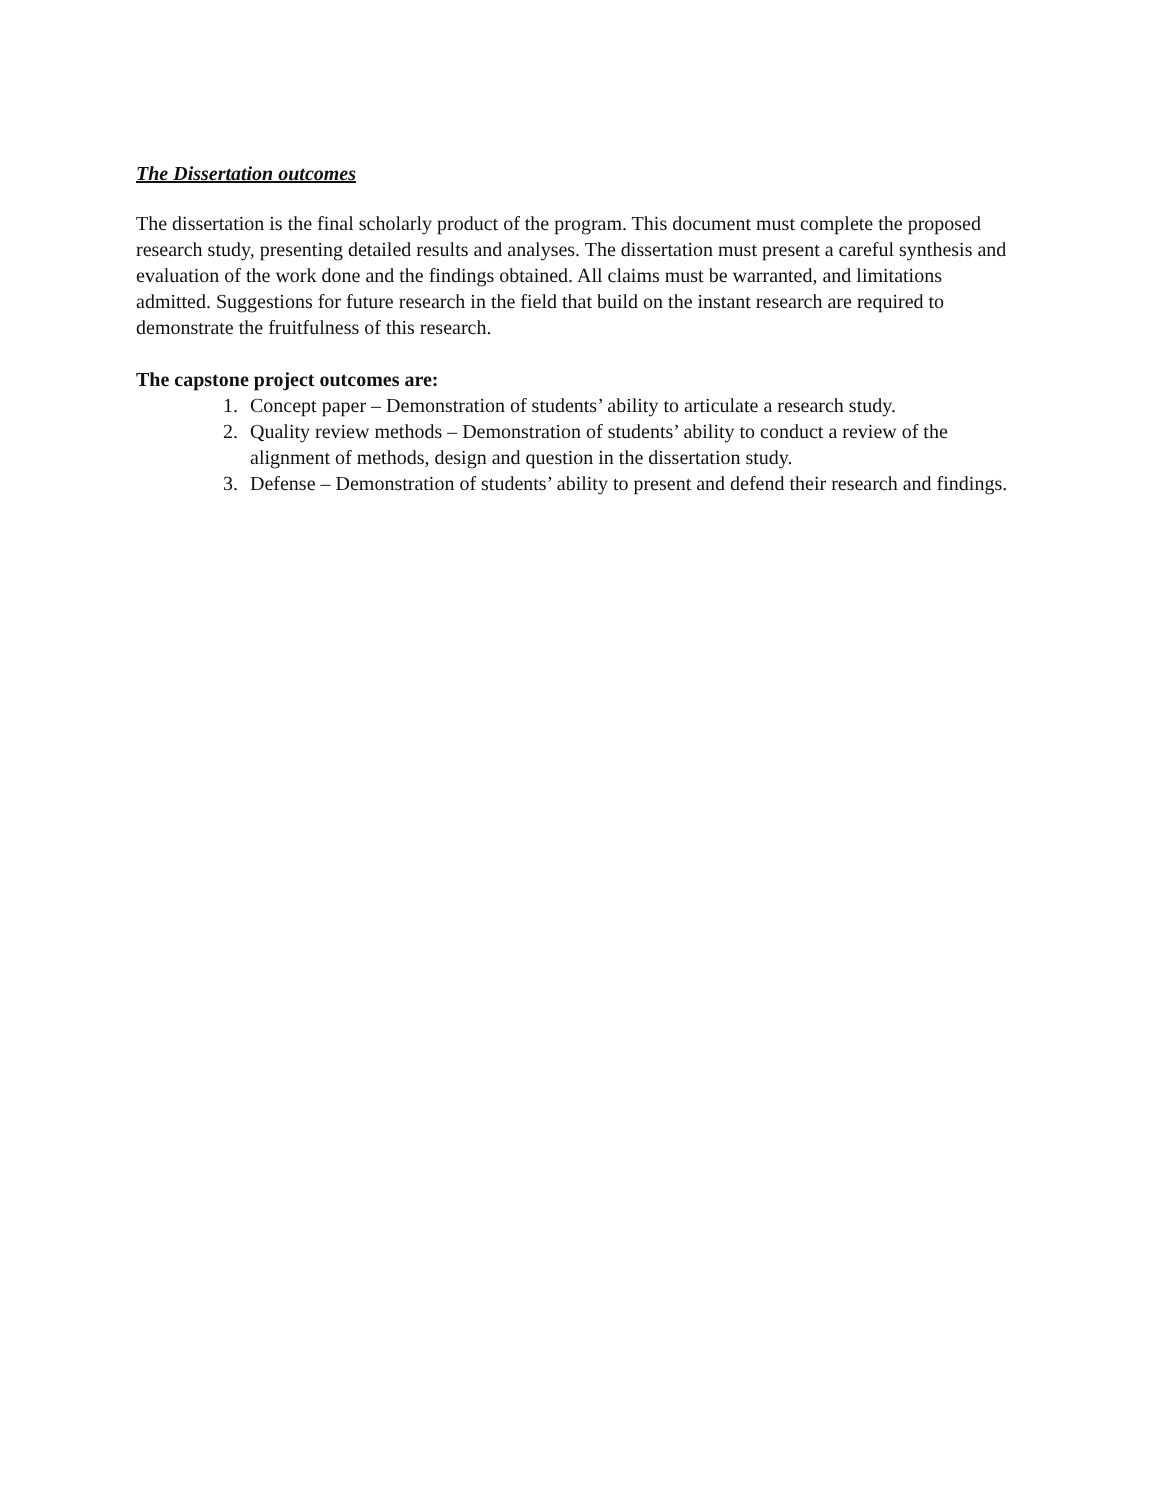The Dissertation outcomes
The dissertation is the final scholarly product of the program. This document must complete the proposed research study, presenting detailed results and analyses. The dissertation must present a careful synthesis and evaluation of the work done and the findings obtained. All claims must be warranted, and limitations admitted. Suggestions for future research in the field that build on the instant research are required to demonstrate the fruitfulness of this research.
The capstone project outcomes are:
1. Concept paper – Demonstration of students’ ability to articulate a research study.
2. Quality review methods – Demonstration of students’ ability to conduct a review of the alignment of methods, design and question in the dissertation study.
3. Defense – Demonstration of students’ ability to present and defend their research and findings.